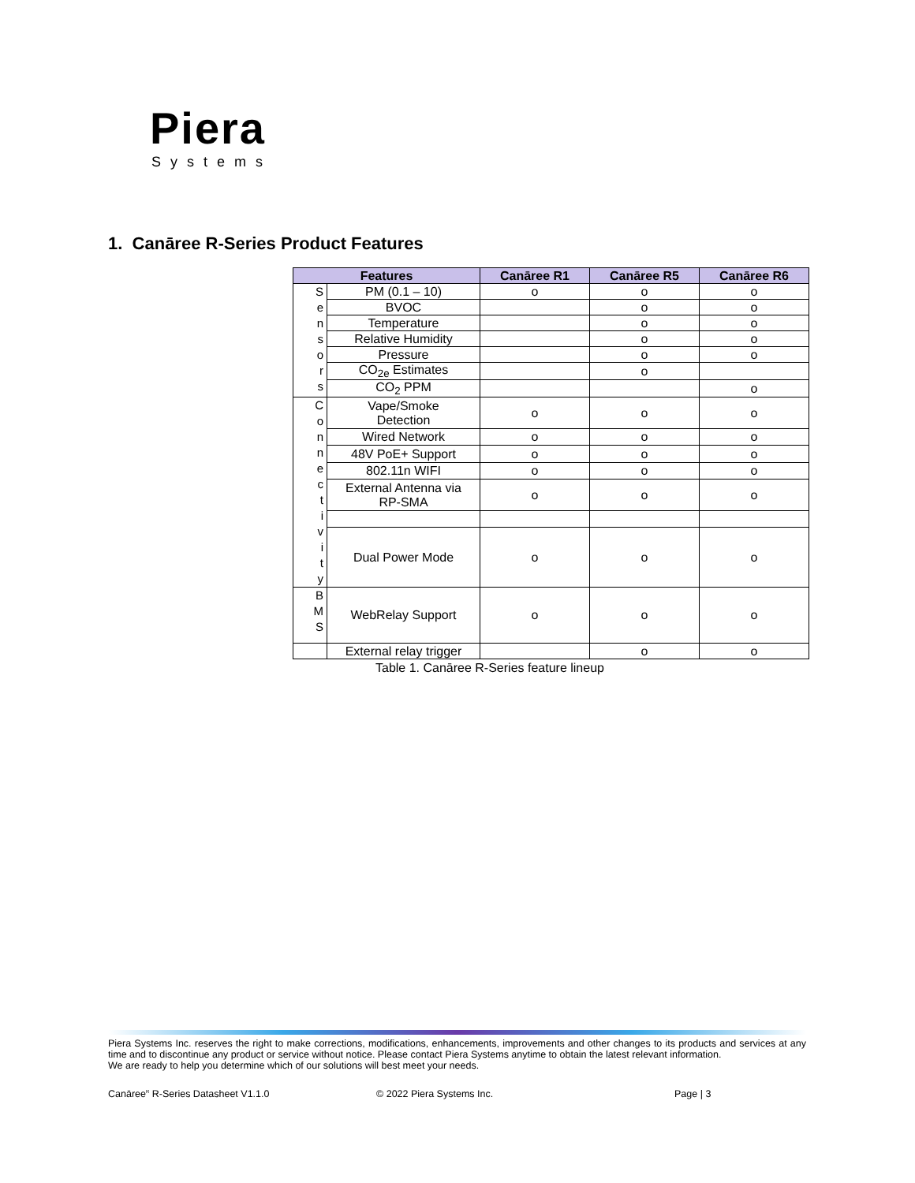Piera
Systems
1. Canāree R-Series Product Features
Table 1. Canāree R-Series feature lineup
| Features | | Canāree R1 | Canāree R5 | Canāree R6 |
| --- | --- | --- | --- | --- |
| S e n s o r s | PM (0.1 – 10) | o | o | o |
| | BVOC | | o | o |
| | Temperature | | o | o |
| | Relative Humidity | | o | o |
| | Pressure | | o | o |
| | CO<sub>2e</sub> Estimates | | o | |
| | CO<sub>2</sub> PPM | | | o |
| C o n n e c t i v i t y | Vape/Smoke Detection | o | o | o |
| | Wired Network | o | o | o |
| | 48V PoE+ Support | o | o | o |
| | 802.11n WIFI | o | o | o |
| | External Antenna via RP-SMA | o | o | o |
| | Dual Power Mode | o | o | o |
| B M S | WebRelay Support | o | o | o |
| | External relay trigger | | o | o |
Piera Systems Inc. reserves the right to make corrections, modifications, enhancements, improvements and other changes to its products and services at any time and to discontinue any product or service without notice. Please contact Piera Systems anytime to obtain the latest relevant information.
We are ready to help you determine which of our solutions will best meet your needs.
Canāree<sup>R</sup> R-Series Datasheet V1.1.0 © 2022 Piera Systems Inc. Page | 3